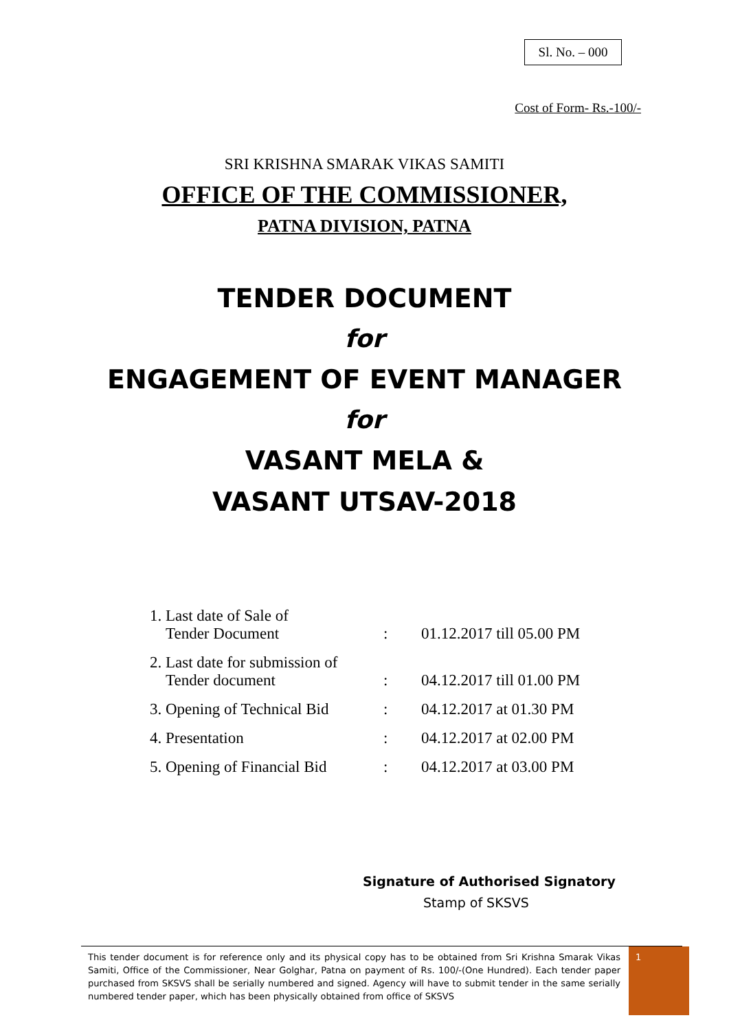Sl. No. – 000
Cost of Form- Rs.-100/-
SRI KRISHNA SMARAK VIKAS SAMITI
OFFICE OF THE COMMISSIONER,
PATNA DIVISION, PATNA
TENDER DOCUMENT
for
ENGAGEMENT OF EVENT MANAGER
for
VASANT MELA &
VASANT UTSAV-2018
| 1. Last date of Sale of Tender Document | : | 01.12.2017 till 05.00 PM |
| 2. Last date for submission of Tender document | : | 04.12.2017 till 01.00 PM |
| 3. Opening of Technical Bid | : | 04.12.2017 at 01.30 PM |
| 4. Presentation | : | 04.12.2017 at 02.00 PM |
| 5. Opening of Financial Bid | : | 04.12.2017 at 03.00 PM |
Signature of Authorised Signatory
Stamp of SKSVS
This tender document is for reference only and its physical copy has to be obtained from Sri Krishna Smarak Vikas Samiti, Office of the Commissioner, Near Golghar, Patna on payment of Rs. 100/-(One Hundred). Each tender paper purchased from SKSVS shall be serially numbered and signed. Agency will have to submit tender in the same serially numbered tender paper, which has been physically obtained from office of SKSVS
1